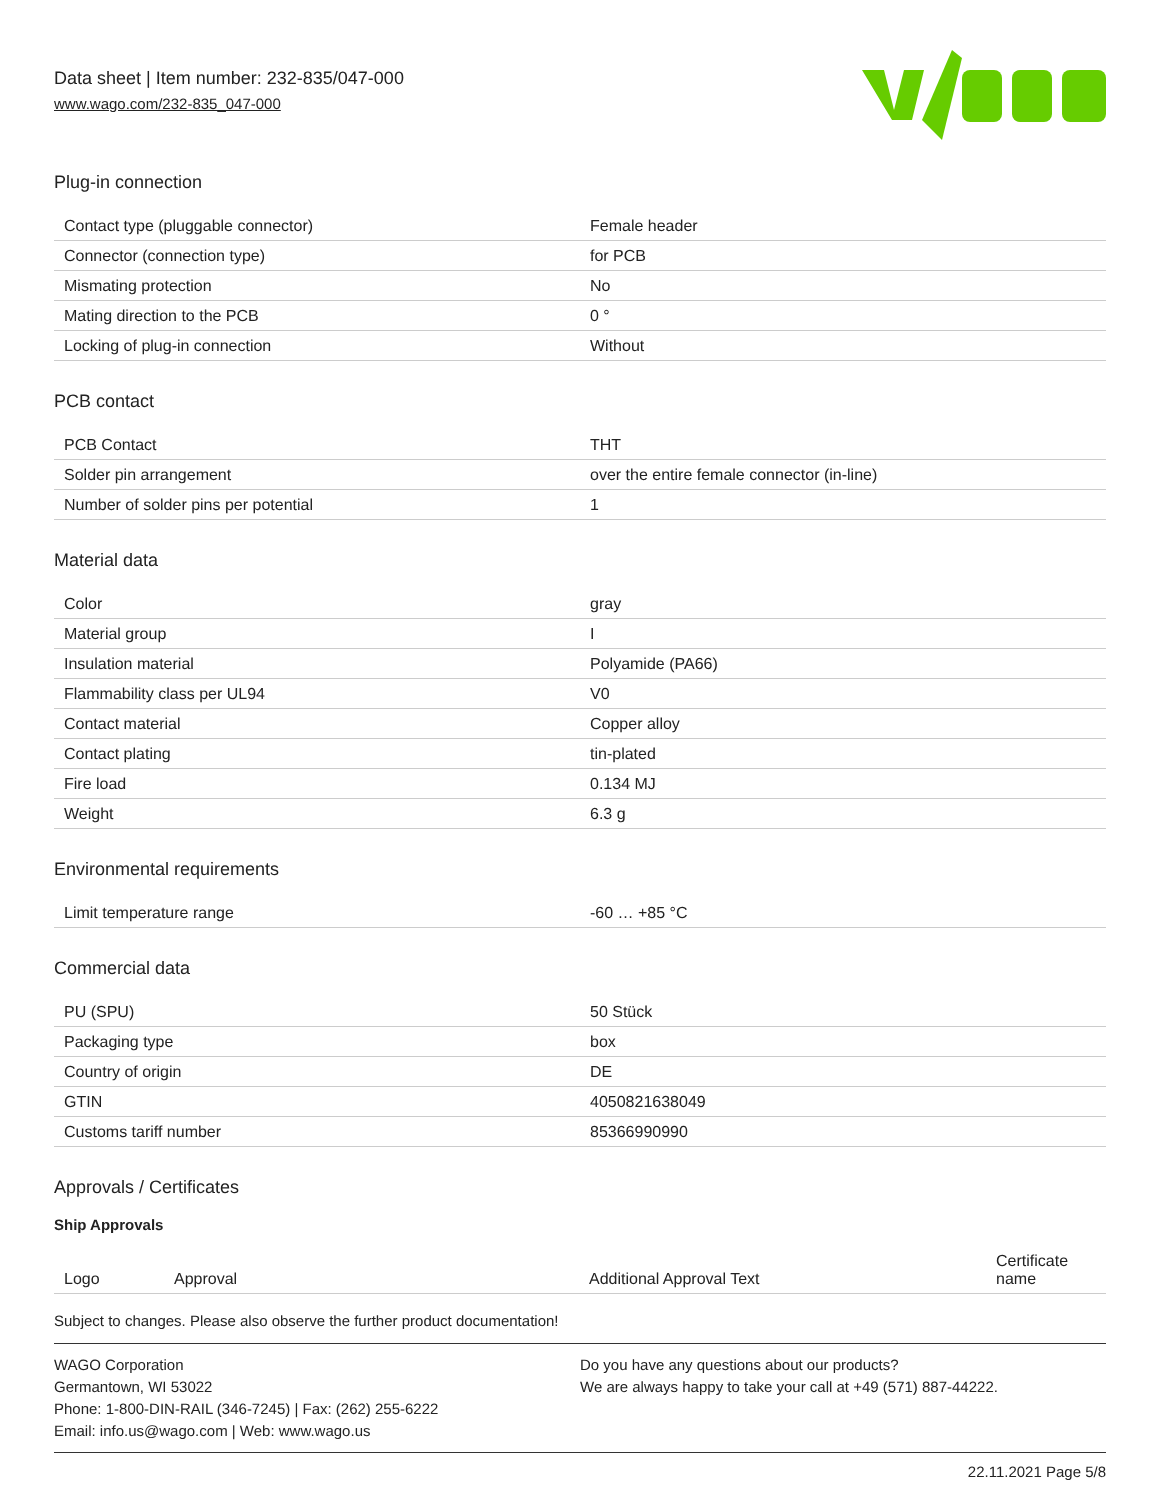Data sheet | Item number: 232-835/047-000
www.wago.com/232-835_047-000
Plug-in connection
| Contact type (pluggable connector) | Female header |
| Connector (connection type) | for PCB |
| Mismating protection | No |
| Mating direction to the PCB | 0 ° |
| Locking of plug-in connection | Without |
PCB contact
| PCB Contact | THT |
| Solder pin arrangement | over the entire female connector (in-line) |
| Number of solder pins per potential | 1 |
Material data
| Color | gray |
| Material group | I |
| Insulation material | Polyamide (PA66) |
| Flammability class per UL94 | V0 |
| Contact material | Copper alloy |
| Contact plating | tin-plated |
| Fire load | 0.134 MJ |
| Weight | 6.3 g |
Environmental requirements
| Limit temperature range | -60 … +85 °C |
Commercial data
| PU (SPU) | 50 Stück |
| Packaging type | box |
| Country of origin | DE |
| GTIN | 4050821638049 |
| Customs tariff number | 85366990990 |
Approvals / Certificates
Ship Approvals
| Logo | Approval | Additional Approval Text | Certificate name |
Subject to changes. Please also observe the further product documentation!
WAGO Corporation
Germantown, WI 53022
Phone: 1-800-DIN-RAIL (346-7245) | Fax: (262) 255-6222
Email: info.us@wago.com | Web: www.wago.us
Do you have any questions about our products?
We are always happy to take your call at +49 (571) 887-44222.
22.11.2021 Page 5/8